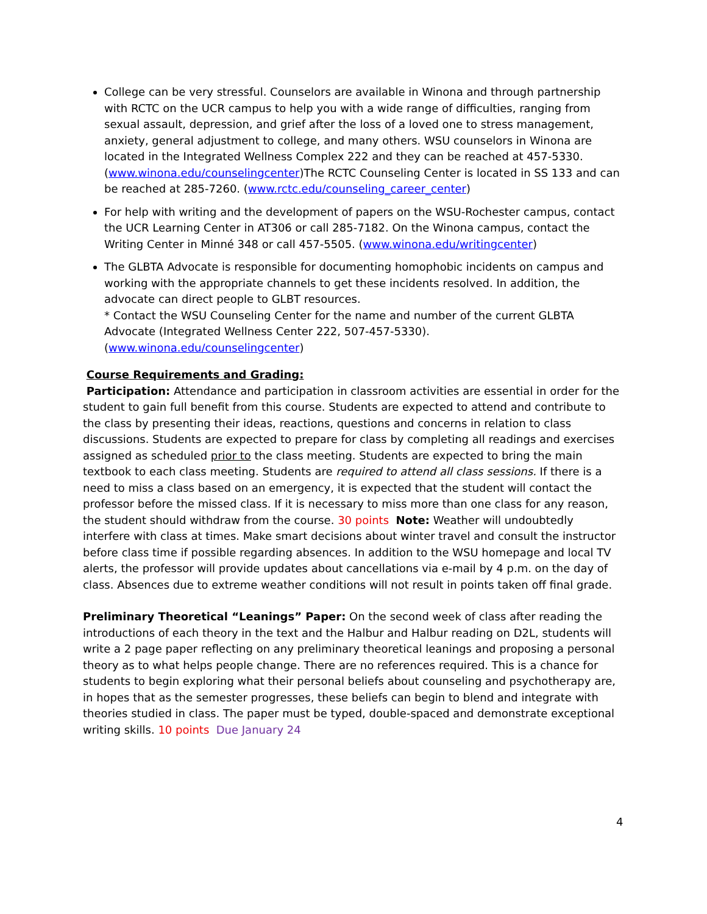College can be very stressful. Counselors are available in Winona and through partnership with RCTC on the UCR campus to help you with a wide range of difficulties, ranging from sexual assault, depression, and grief after the loss of a loved one to stress management, anxiety, general adjustment to college, and many others. WSU counselors in Winona are located in the Integrated Wellness Complex 222 and they can be reached at 457-5330. (www.winona.edu/counselingcenter)The RCTC Counseling Center is located in SS 133 and can be reached at 285-7260. (www.rctc.edu/counseling_career_center)
For help with writing and the development of papers on the WSU-Rochester campus, contact the UCR Learning Center in AT306 or call 285-7182. On the Winona campus, contact the Writing Center in Minné 348 or call 457-5505. (www.winona.edu/writingcenter)
The GLBTA Advocate is responsible for documenting homophobic incidents on campus and working with the appropriate channels to get these incidents resolved. In addition, the advocate can direct people to GLBT resources.
* Contact the WSU Counseling Center for the name and number of the current GLBTA Advocate (Integrated Wellness Center 222, 507-457-5330).(www.winona.edu/counselingcenter)
Course Requirements and Grading:
Participation: Attendance and participation in classroom activities are essential in order for the student to gain full benefit from this course. Students are expected to attend and contribute to the class by presenting their ideas, reactions, questions and concerns in relation to class discussions. Students are expected to prepare for class by completing all readings and exercises assigned as scheduled prior to the class meeting. Students are expected to bring the main textbook to each class meeting. Students are required to attend all class sessions. If there is a need to miss a class based on an emergency, it is expected that the student will contact the professor before the missed class. If it is necessary to miss more than one class for any reason, the student should withdraw from the course. 30 points Note: Weather will undoubtedly interfere with class at times. Make smart decisions about winter travel and consult the instructor before class time if possible regarding absences. In addition to the WSU homepage and local TV alerts, the professor will provide updates about cancellations via e-mail by 4 p.m. on the day of class. Absences due to extreme weather conditions will not result in points taken off final grade.
Preliminary Theoretical “Leanings” Paper: On the second week of class after reading the introductions of each theory in the text and the Halbur and Halbur reading on D2L, students will write a 2 page paper reflecting on any preliminary theoretical leanings and proposing a personal theory as to what helps people change. There are no references required. This is a chance for students to begin exploring what their personal beliefs about counseling and psychotherapy are, in hopes that as the semester progresses, these beliefs can begin to blend and integrate with theories studied in class. The paper must be typed, double-spaced and demonstrate exceptional writing skills. 10 points Due January 24
4